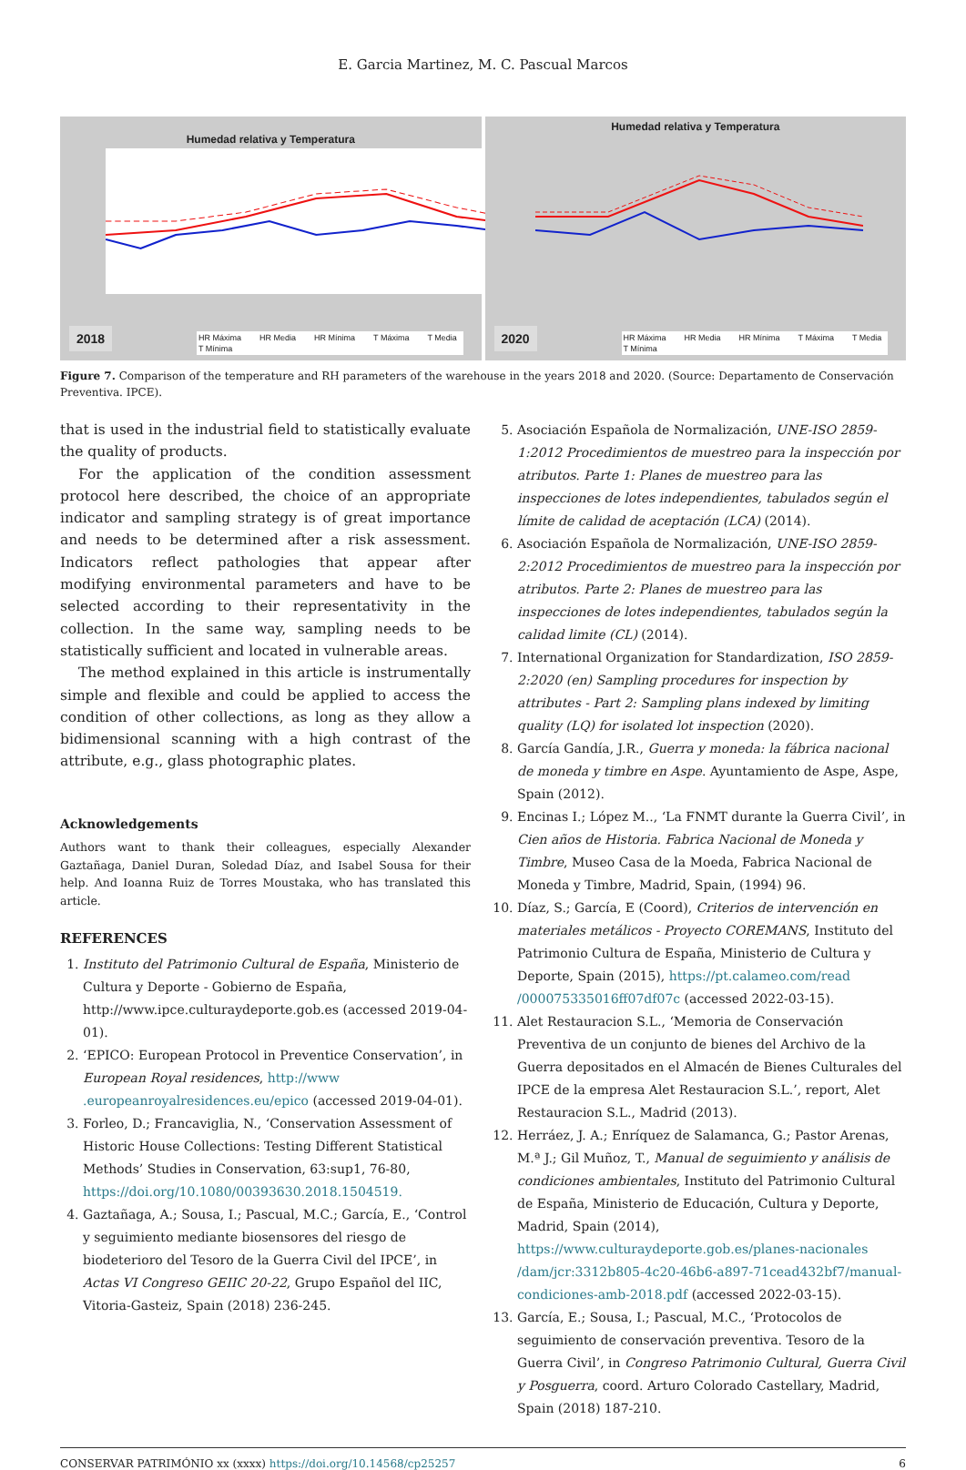E. Garcia Martinez, M. C. Pascual Marcos
Humedad relativa y Temperatura
2018
HR Máxima HR Media HR Mínima T Máxima T Media T Mínima
Humedad relativa y Temperatura
2020
HR Máxima HR Media HR Mínima T Máxima T Media T Mínima
Figure 7. Comparison of the temperature and RH parameters of the warehouse in the years 2018 and 2020. (Source: Departamento de Conservación Preventiva. IPCE).
that is used in the industrial field to statistically evaluate the quality of products.
For the application of the condition assessment protocol here described, the choice of an appropriate indicator and sampling strategy is of great importance and needs to be determined after a risk assessment. Indicators reflect pathologies that appear after modifying environmental parameters and have to be selected according to their representativity in the collection. In the same way, sampling needs to be statistically sufficient and located in vulnerable areas.
The method explained in this article is instrumentally simple and flexible and could be applied to access the condition of other collections, as long as they allow a bidimensional scanning with a high contrast of the attribute, e.g., glass photographic plates.
Acknowledgements
Authors want to thank their colleagues, especially Alexander Gaztañaga, Daniel Duran, Soledad Díaz, and Isabel Sousa for their help. And Ioanna Ruiz de Torres Moustaka, who has translated this article.
REFERENCES
1. Instituto del Patrimonio Cultural de España, Ministerio de Cultura y Deporte - Gobierno de España, http://www.ipce.culturaydeporte.gob.es (accessed 2019-04-01).
2. ‘EPICO: European Protocol in Preventice Conservation’, in European Royal residences, http://www .europeanroyalresidences.eu/epico (accessed 2019-04-01).
3. Forleo, D.; Francaviglia, N., ‘Conservation Assessment of Historic House Collections: Testing Different Statistical Methods’ Studies in Conservation, 63:sup1, 76-80, https://doi.org/10.1080/00393630.2018.1504519.
4. Gaztañaga, A.; Sousa, I.; Pascual, M.C.; García, E., ‘Control y seguimiento mediante biosensores del riesgo de biodeterioro del Tesoro de la Guerra Civil del IPCE’, in Actas VI Congreso GEIIC 20-22, Grupo Español del IIC, Vitoria-Gasteiz, Spain (2018) 236-245.
5. Asociación Española de Normalización, UNE-ISO 2859-1:2012 Procedimientos de muestreo para la inspección por atributos. Parte 1: Planes de muestreo para las inspecciones de lotes independientes, tabulados según el límite de calidad de aceptación (LCA) (2014).
6. Asociación Española de Normalización, UNE-ISO 2859-2:2012 Procedimientos de muestreo para la inspección por atributos. Parte 2: Planes de muestreo para las inspecciones de lotes independientes, tabulados según la calidad limite (CL) (2014).
7. International Organization for Standardization, ISO 2859-2:2020 (en) Sampling procedures for inspection by attributes - Part 2: Sampling plans indexed by limiting quality (LQ) for isolated lot inspection (2020).
8. García Gandía, J.R., Guerra y moneda: la fábrica nacional de moneda y timbre en Aspe. Ayuntamiento de Aspe, Aspe, Spain (2012).
9. Encinas I.; López M.., ‘La FNMT durante la Guerra Civil’, in Cien años de Historia. Fabrica Nacional de Moneda y Timbre, Museo Casa de la Moeda, Fabrica Nacional de Moneda y Timbre, Madrid, Spain, (1994) 96.
10. Díaz, S.; García, E (Coord), Criterios de intervención en materiales metálicos - Proyecto COREMANS, Instituto del Patrimonio Cultura de España, Ministerio de Cultura y Deporte, Spain (2015), https://pt.calameo.com/read /000075335016ff07df07c (accessed 2022-03-15).
11. Alet Restauracion S.L., ‘Memoria de Conservación Preventiva de un conjunto de bienes del Archivo de la Guerra depositados en el Almacén de Bienes Culturales del IPCE de la empresa Alet Restauracion S.L.’, report, Alet Restauracion S.L., Madrid (2013).
12. Herráez, J. A.; Enríquez de Salamanca, G.; Pastor Arenas, M.ª J.; Gil Muñoz, T., Manual de seguimiento y análisis de condiciones ambientales, Instituto del Patrimonio Cultural de España, Ministerio de Educación, Cultura y Deporte, Madrid, Spain (2014), https://www.culturaydeporte.gob.es/planes-nacionales /dam/jcr:3312b805-4c20-46b6-a897-71cead432bf7/manual-condiciones-amb-2018.pdf (accessed 2022-03-15).
13. García, E.; Sousa, I.; Pascual, M.C., ‘Protocolos de seguimiento de conservación preventiva. Tesoro de la Guerra Civil’, in Congreso Patrimonio Cultural, Guerra Civil y Posguerra, coord. Arturo Colorado Castellary, Madrid, Spain (2018) 187-210.
CONSERVAR PATRIMÓNIO xx (xxxx) https://doi.org/10.14568/cp25257 6